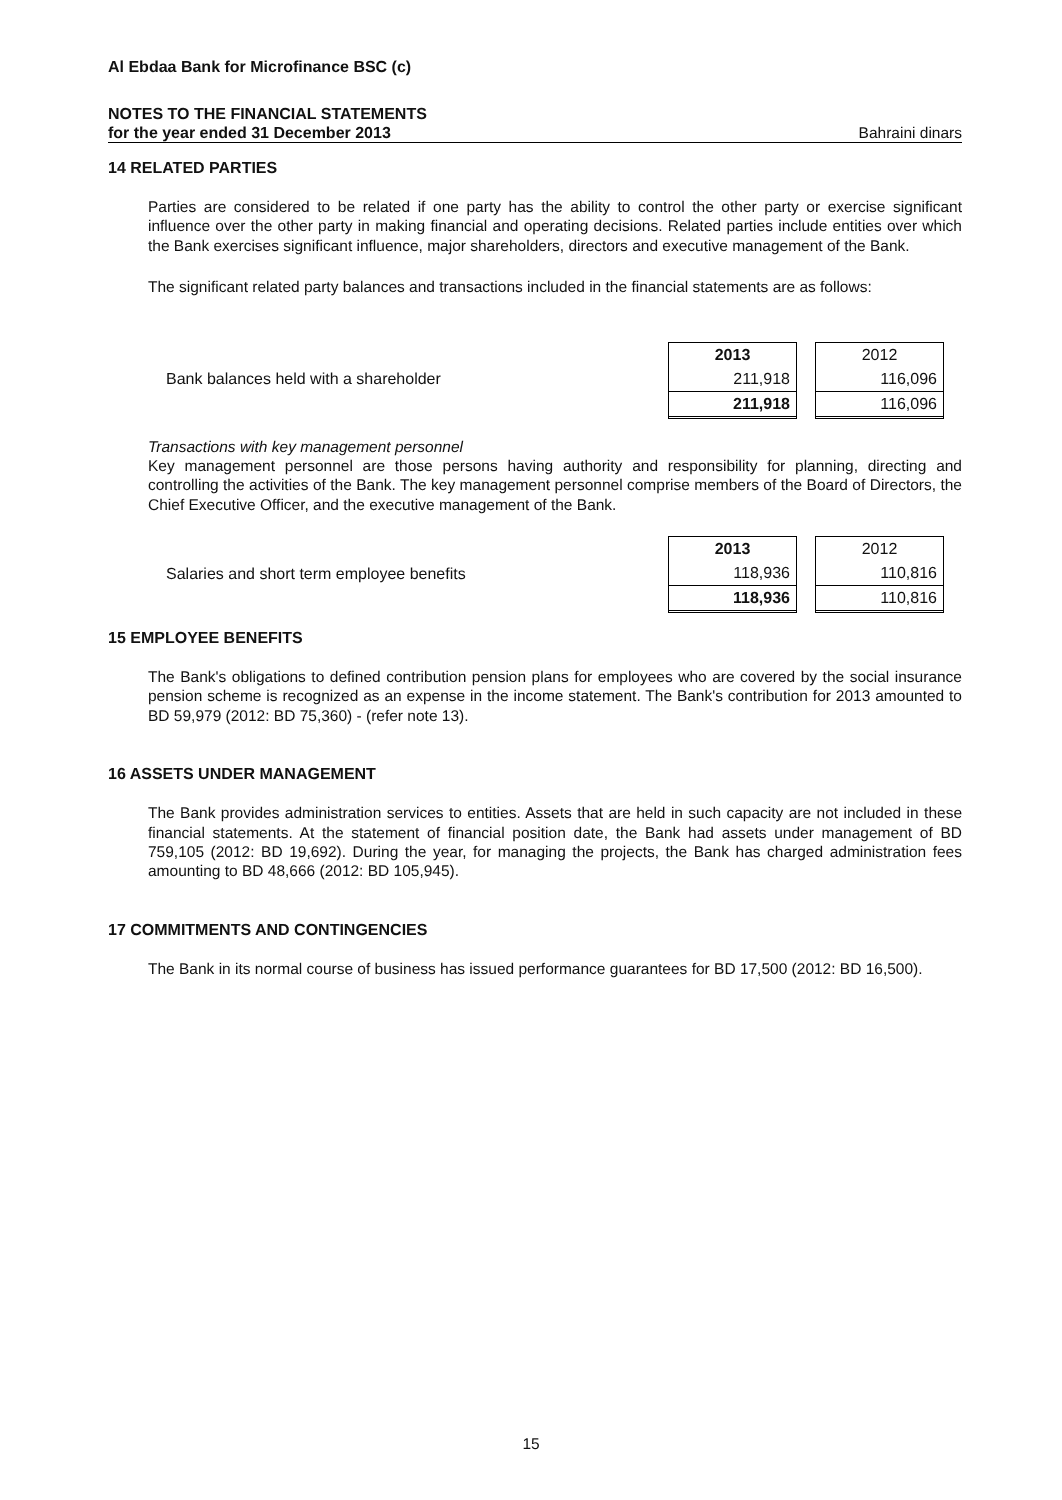Al Ebdaa Bank for Microfinance BSC (c)
NOTES TO THE FINANCIAL STATEMENTS
for the year ended 31 December 2013 Bahraini dinars
14 RELATED PARTIES
Parties are considered to be related if one party has the ability to control the other party or exercise significant influence over the other party in making financial and operating decisions. Related parties include entities over which the Bank exercises significant influence, major shareholders, directors and executive management of the Bank.
The significant related party balances and transactions included in the financial statements are as follows:
| | 2013 | 2012 |
| Bank balances held with a shareholder | 211,918 | 116,096 |
| | 211,918 | 116,096 |
Transactions with key management personnel
Key management personnel are those persons having authority and responsibility for planning, directing and controlling the activities of the Bank. The key management personnel comprise members of the Board of Directors, the Chief Executive Officer, and the executive management of the Bank.
| | 2013 | 2012 |
| Salaries and short term employee benefits | 118,936 | 110,816 |
| | 118,936 | 110,816 |
15 EMPLOYEE BENEFITS
The Bank's obligations to defined contribution pension plans for employees who are covered by the social insurance pension scheme is recognized as an expense in the income statement. The Bank's contribution for 2013 amounted to BD 59,979 (2012: BD 75,360) - (refer note 13).
16 ASSETS UNDER MANAGEMENT
The Bank provides administration services to entities. Assets that are held in such capacity are not included in these financial statements. At the statement of financial position date, the Bank had assets under management of BD 759,105 (2012: BD 19,692). During the year, for managing the projects, the Bank has charged administration fees amounting to BD 48,666 (2012: BD 105,945).
17 COMMITMENTS AND CONTINGENCIES
The Bank in its normal course of business has issued performance guarantees for BD 17,500 (2012: BD 16,500).
15